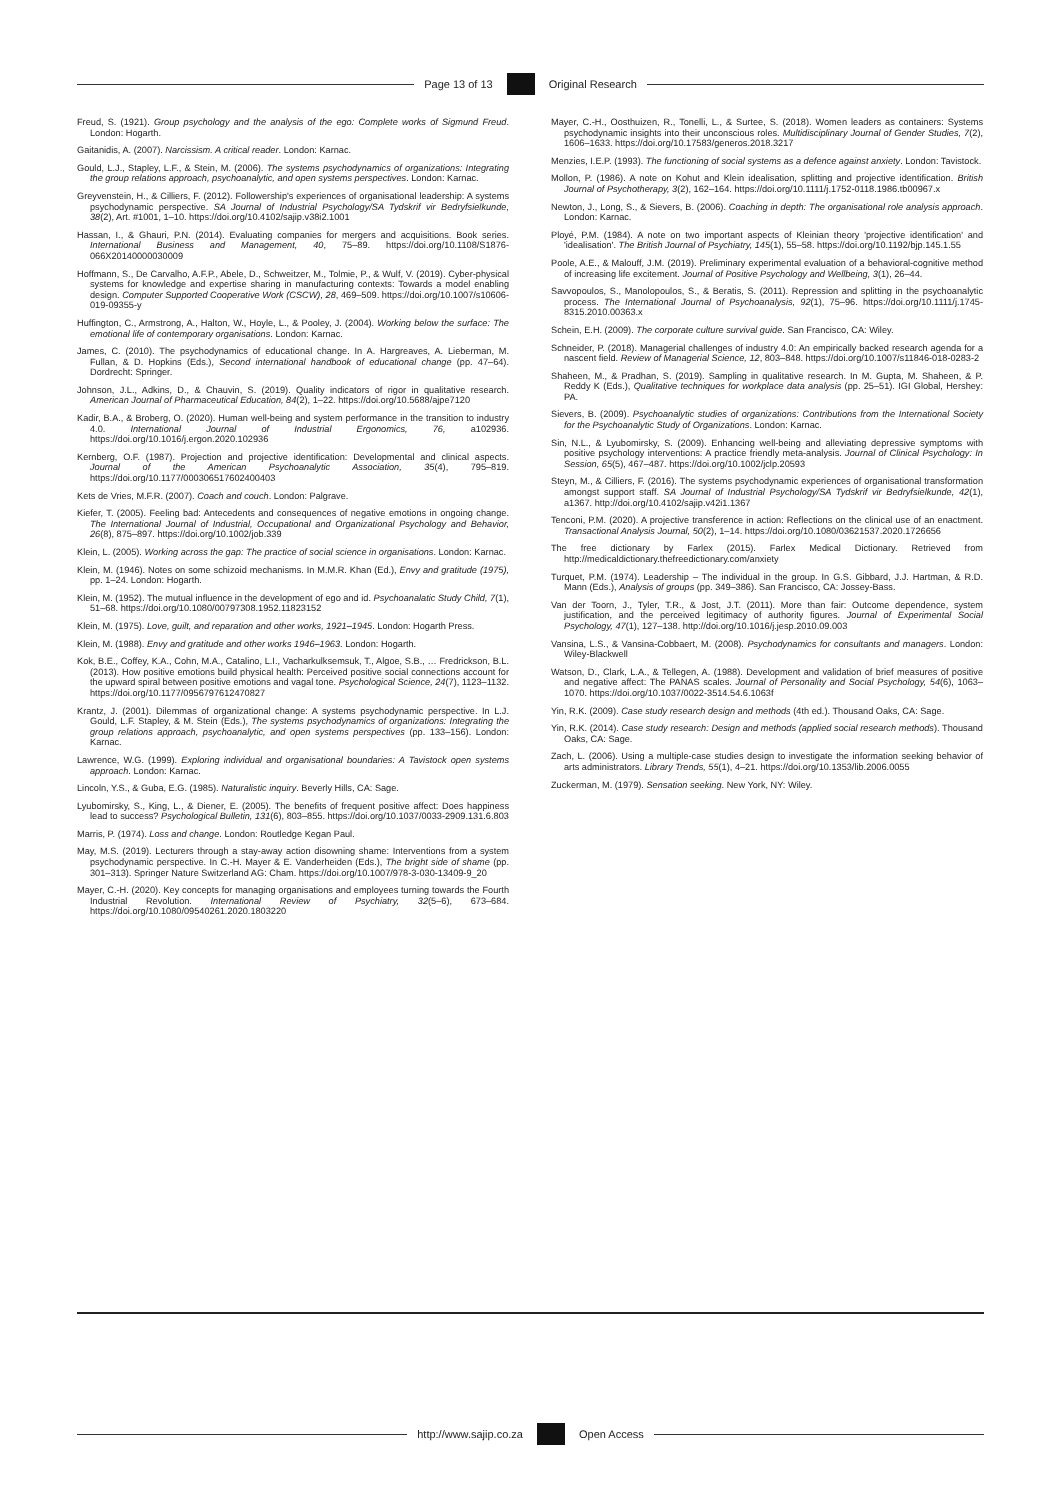Page 13 of 13
Original Research
Freud, S. (1921). Group psychology and the analysis of the ego: Complete works of Sigmund Freud. London: Hogarth.
Gaitanidis, A. (2007). Narcissism. A critical reader. London: Karnac.
Gould, L.J., Stapley, L.F., & Stein, M. (2006). The systems psychodynamics of organizations: Integrating the group relations approach, psychoanalytic, and open systems perspectives. London: Karnac.
Greyvenstein, H., & Cilliers, F. (2012). Followership's experiences of organisational leadership: A systems psychodynamic perspective. SA Journal of Industrial Psychology/SA Tydskrif vir Bedryfsielkunde, 38(2), Art. #1001, 1–10. https://doi.org/10.4102/sajip.v38i2.1001
Hassan, I., & Ghauri, P.N. (2014). Evaluating companies for mergers and acquisitions. Book series. International Business and Management, 40, 75–89. https://doi.org/10.1108/S1876-066X20140000030009
Hoffmann, S., De Carvalho, A.F.P., Abele, D., Schweitzer, M., Tolmie, P., & Wulf, V. (2019). Cyber-physical systems for knowledge and expertise sharing in manufacturing contexts: Towards a model enabling design. Computer Supported Cooperative Work (CSCW), 28, 469–509. https://doi.org/10.1007/s10606-019-09355-y
Huffington, C., Armstrong, A., Halton, W., Hoyle, L., & Pooley, J. (2004). Working below the surface: The emotional life of contemporary organisations. London: Karnac.
James, C. (2010). The psychodynamics of educational change. In A. Hargreaves, A. Lieberman, M. Fullan, & D. Hopkins (Eds.), Second international handbook of educational change (pp. 47–64). Dordrecht: Springer.
Johnson, J.L., Adkins, D., & Chauvin, S. (2019). Quality indicators of rigor in qualitative research. American Journal of Pharmaceutical Education, 84(2), 1–22. https://doi.org/10.5688/ajpe7120
Kadir, B.A., & Broberg, O. (2020). Human well-being and system performance in the transition to industry 4.0. International Journal of Industrial Ergonomics, 76, a102936. https://doi.org/10.1016/j.ergon.2020.102936
Kernberg, O.F. (1987). Projection and projective identification: Developmental and clinical aspects. Journal of the American Psychoanalytic Association, 35(4), 795–819. https://doi.org/10.1177/000306517602400403
Kets de Vries, M.F.R. (2007). Coach and couch. London: Palgrave.
Kiefer, T. (2005). Feeling bad: Antecedents and consequences of negative emotions in ongoing change. The International Journal of Industrial, Occupational and Organizational Psychology and Behavior, 26(8), 875–897. https://doi.org/10.1002/job.339
Klein, L. (2005). Working across the gap: The practice of social science in organisations. London: Karnac.
Klein, M. (1946). Notes on some schizoid mechanisms. In M.M.R. Khan (Ed.), Envy and gratitude (1975), pp. 1–24. London: Hogarth.
Klein, M. (1952). The mutual influence in the development of ego and id. Psychoanalatic Study Child, 7(1), 51–68. https://doi.org/10.1080/00797308.1952.11823152
Klein, M. (1975). Love, guilt, and reparation and other works, 1921–1945. London: Hogarth Press.
Klein, M. (1988). Envy and gratitude and other works 1946–1963. London: Hogarth.
Kok, B.E., Coffey, K.A., Cohn, M.A., Catalino, L.I., Vacharkulksemsuk, T., Algoe, S.B., … Fredrickson, B.L. (2013). How positive emotions build physical health: Perceived positive social connections account for the upward spiral between positive emotions and vagal tone. Psychological Science, 24(7), 1123–1132. https://doi.org/10.1177/0956797612470827
Krantz, J. (2001). Dilemmas of organizational change: A systems psychodynamic perspective. In L.J. Gould, L.F. Stapley, & M. Stein (Eds.), The systems psychodynamics of organizations: Integrating the group relations approach, psychoanalytic, and open systems perspectives (pp. 133–156). London: Karnac.
Lawrence, W.G. (1999). Exploring individual and organisational boundaries: A Tavistock open systems approach. London: Karnac.
Lincoln, Y.S., & Guba, E.G. (1985). Naturalistic inquiry. Beverly Hills, CA: Sage.
Lyubomirsky, S., King, L., & Diener, E. (2005). The benefits of frequent positive affect: Does happiness lead to success? Psychological Bulletin, 131(6), 803–855. https://doi.org/10.1037/0033-2909.131.6.803
Marris, P. (1974). Loss and change. London: Routledge Kegan Paul.
May, M.S. (2019). Lecturers through a stay-away action disowning shame: Interventions from a system psychodynamic perspective. In C.-H. Mayer & E. Vanderheiden (Eds.), The bright side of shame (pp. 301–313). Springer Nature Switzerland AG: Cham. https://doi.org/10.1007/978-3-030-13409-9_20
Mayer, C.-H. (2020). Key concepts for managing organisations and employees turning towards the Fourth Industrial Revolution. International Review of Psychiatry, 32(5–6), 673–684. https://doi.org/10.1080/09540261.2020.1803220
Mayer, C.-H., Oosthuizen, R., Tonelli, L., & Surtee, S. (2018). Women leaders as containers: Systems psychodynamic insights into their unconscious roles. Multidisciplinary Journal of Gender Studies, 7(2), 1606–1633. https://doi.org/10.17583/generos.2018.3217
Menzies, I.E.P. (1993). The functioning of social systems as a defence against anxiety. London: Tavistock.
Mollon, P. (1986). A note on Kohut and Klein idealisation, splitting and projective identification. British Journal of Psychotherapy, 3(2), 162–164. https://doi.org/10.1111/j.1752-0118.1986.tb00967.x
Newton, J., Long, S., & Sievers, B. (2006). Coaching in depth: The organisational role analysis approach. London: Karnac.
Ployé, P.M. (1984). A note on two important aspects of Kleinian theory 'projective identification' and 'idealisation'. The British Journal of Psychiatry, 145(1), 55–58. https://doi.org/10.1192/bjp.145.1.55
Poole, A.E., & Malouff, J.M. (2019). Preliminary experimental evaluation of a behavioral-cognitive method of increasing life excitement. Journal of Positive Psychology and Wellbeing, 3(1), 26–44.
Savvopoulos, S., Manolopoulos, S., & Beratis, S. (2011). Repression and splitting in the psychoanalytic process. The International Journal of Psychoanalysis, 92(1), 75–96. https://doi.org/10.1111/j.1745-8315.2010.00363.x
Schein, E.H. (2009). The corporate culture survival guide. San Francisco, CA: Wiley.
Schneider, P. (2018). Managerial challenges of industry 4.0: An empirically backed research agenda for a nascent field. Review of Managerial Science, 12, 803–848. https://doi.org/10.1007/s11846-018-0283-2
Shaheen, M., & Pradhan, S. (2019). Sampling in qualitative research. In M. Gupta, M. Shaheen, & P. Reddy K (Eds.), Qualitative techniques for workplace data analysis (pp. 25–51). IGI Global, Hershey: PA.
Sievers, B. (2009). Psychoanalytic studies of organizations: Contributions from the International Society for the Psychoanalytic Study of Organizations. London: Karnac.
Sin, N.L., & Lyubomirsky, S. (2009). Enhancing well-being and alleviating depressive symptoms with positive psychology interventions: A practice friendly meta-analysis. Journal of Clinical Psychology: In Session, 65(5), 467–487. https://doi.org/10.1002/jclp.20593
Steyn, M., & Cilliers, F. (2016). The systems psychodynamic experiences of organisational transformation amongst support staff. SA Journal of Industrial Psychology/SA Tydskrif vir Bedryfsielkunde, 42(1), a1367. http://doi.org/10.4102/sajip.v42i1.1367
Tenconi, P.M. (2020). A projective transference in action: Reflections on the clinical use of an enactment. Transactional Analysis Journal, 50(2), 1–14. https://doi.org/10.1080/03621537.2020.1726656
The free dictionary by Farlex (2015). Farlex Medical Dictionary. Retrieved from http://medicaldictionary.thefreedictionary.com/anxiety
Turquet, P.M. (1974). Leadership – The individual in the group. In G.S. Gibbard, J.J. Hartman, & R.D. Mann (Eds.), Analysis of groups (pp. 349–386). San Francisco, CA: Jossey-Bass.
Van der Toorn, J., Tyler, T.R., & Jost, J.T. (2011). More than fair: Outcome dependence, system justification, and the perceived legitimacy of authority figures. Journal of Experimental Social Psychology, 47(1), 127–138. http://doi.org/10.1016/j.jesp.2010.09.003
Vansina, L.S., & Vansina-Cobbaert, M. (2008). Psychodynamics for consultants and managers. London: Wiley-Blackwell
Watson, D., Clark, L.A., & Tellegen, A. (1988). Development and validation of brief measures of positive and negative affect: The PANAS scales. Journal of Personality and Social Psychology, 54(6), 1063–1070. https://doi.org/10.1037/0022-3514.54.6.1063f
Yin, R.K. (2009). Case study research design and methods (4th ed.). Thousand Oaks, CA: Sage.
Yin, R.K. (2014). Case study research: Design and methods (applied social research methods). Thousand Oaks, CA: Sage.
Zach, L. (2006). Using a multiple-case studies design to investigate the information seeking behavior of arts administrators. Library Trends, 55(1), 4–21. https://doi.org/10.1353/lib.2006.0055
Zuckerman, M. (1979). Sensation seeking. New York, NY: Wiley.
http://www.sajip.co.za
Open Access